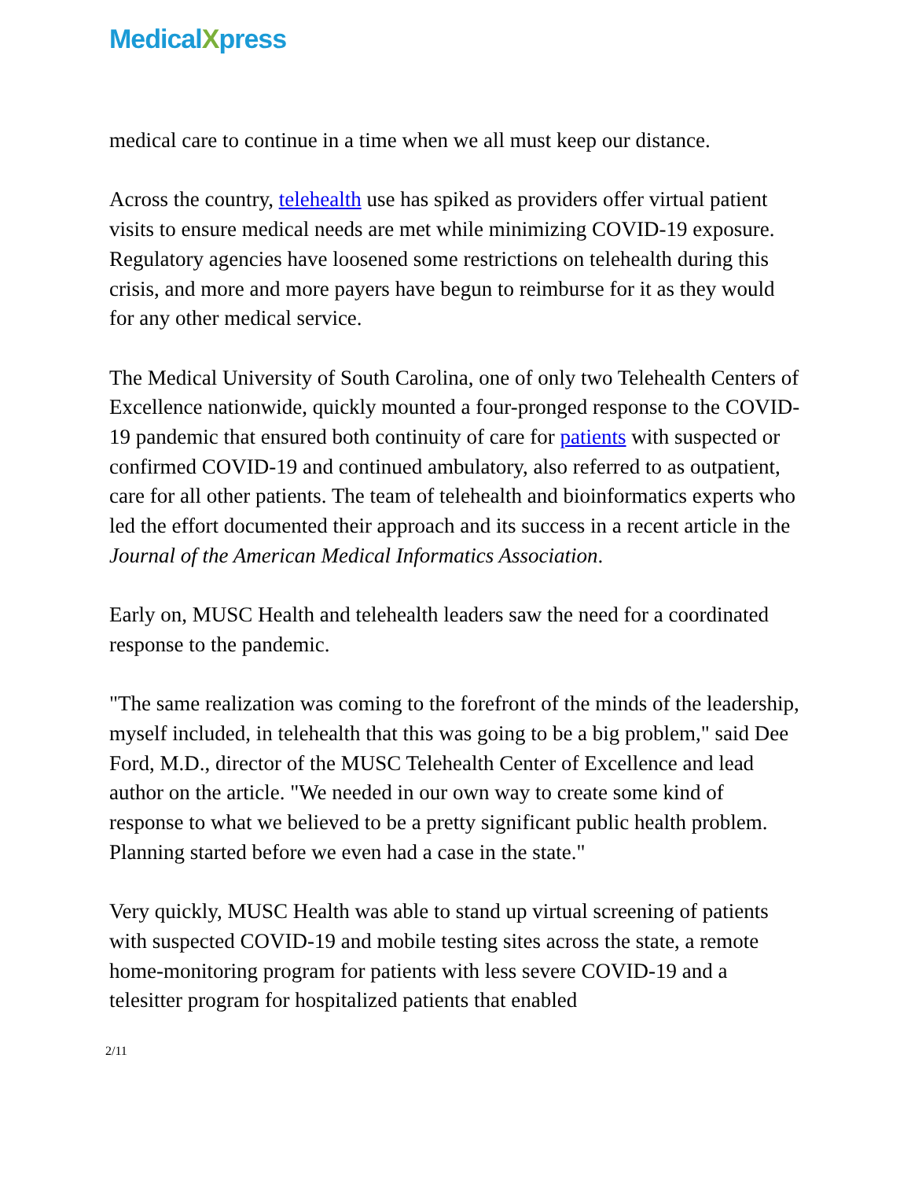MedicalXpress
medical care to continue in a time when we all must keep our distance.
Across the country, telehealth use has spiked as providers offer virtual patient visits to ensure medical needs are met while minimizing COVID-19 exposure. Regulatory agencies have loosened some restrictions on telehealth during this crisis, and more and more payers have begun to reimburse for it as they would for any other medical service.
The Medical University of South Carolina, one of only two Telehealth Centers of Excellence nationwide, quickly mounted a four-pronged response to the COVID-19 pandemic that ensured both continuity of care for patients with suspected or confirmed COVID-19 and continued ambulatory, also referred to as outpatient, care for all other patients. The team of telehealth and bioinformatics experts who led the effort documented their approach and its success in a recent article in the Journal of the American Medical Informatics Association.
Early on, MUSC Health and telehealth leaders saw the need for a coordinated response to the pandemic.
"The same realization was coming to the forefront of the minds of the leadership, myself included, in telehealth that this was going to be a big problem," said Dee Ford, M.D., director of the MUSC Telehealth Center of Excellence and lead author on the article. "We needed in our own way to create some kind of response to what we believed to be a pretty significant public health problem. Planning started before we even had a case in the state."
Very quickly, MUSC Health was able to stand up virtual screening of patients with suspected COVID-19 and mobile testing sites across the state, a remote home-monitoring program for patients with less severe COVID-19 and a telesitter program for hospitalized patients that enabled
2/11